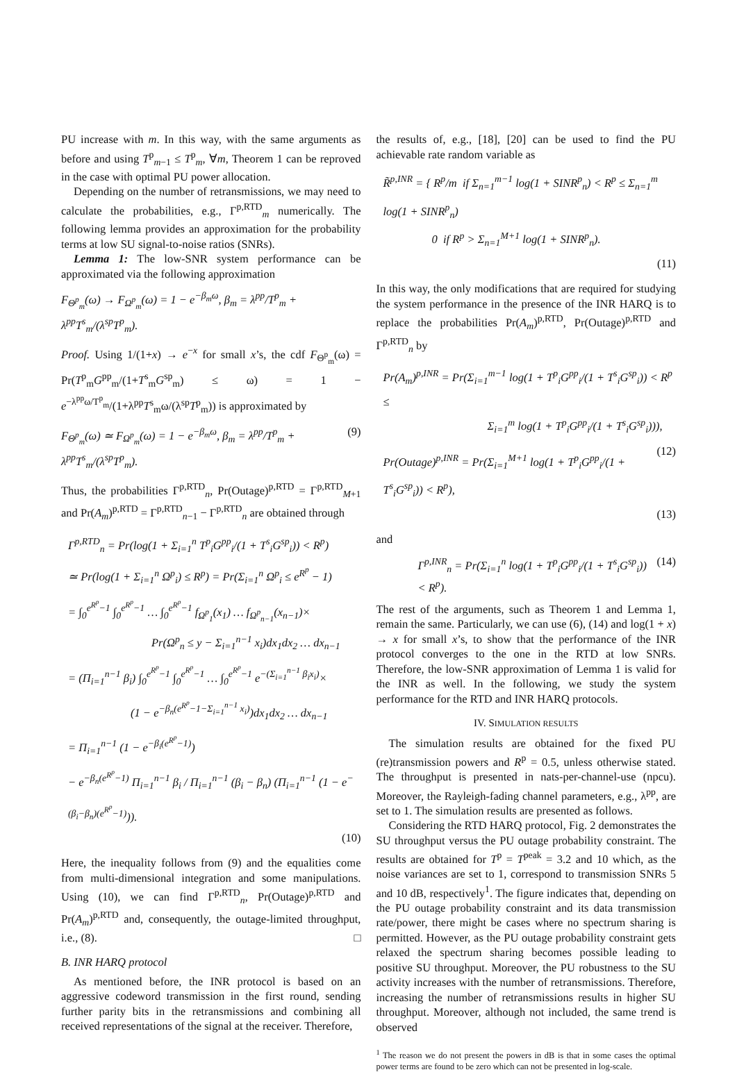PU increase with m. In this way, with the same arguments as before and using T<sup>p</sup><sub>m−1</sub> ≤ T<sup>p</sup><sub>m</sub>, ∀m, Theorem 1 can be reproved in the case with optimal PU power allocation.
Depending on the number of retransmissions, we may need to calculate the probabilities, e.g., Γ<sup>p,RTD</sup><sub>m</sub> numerically. The following lemma provides an approximation for the probability terms at low SU signal-to-noise ratios (SNRs).
Lemma 1: The low-SNR system performance can be approximated via the following approximation
F<sub>Θ<sup>p</sup><sub>m</sub></sub>(ω) → F<sub>Ω<sup>p</sup><sub>m</sub></sub>(ω) = 1 − e<sup>−β<sub>m</sub>ω</sup>, β<sub>m</sub> = λ<sup>pp</sup>/T<sup>p</sup><sub>m</sub> + λ<sup>pp</sup>T<sup>s</sup><sub>m</sub>/(λ<sup>sp</sup>T<sup>p</sup><sub>m</sub>).
Proof. Using 1/(1+x) → e<sup>−x</sup> for small x’s, the cdf F<sub>Θ<sup>p</sup><sub>m</sub></sub>(ω) = Pr(T<sup>p</sup><sub>m</sub>G<sup>pp</sup><sub>m</sub>/(1+T<sup>s</sup><sub>m</sub>G<sup>sp</sup><sub>m</sub>) ≤ ω) = 1 − e<sup>−λ<sup>pp</sup>ω/T<sup>p</sup><sub>m</sub></sup>/(1+λ<sup>pp</sup>T<sup>s</sup><sub>m</sub>ω/(λ<sup>sp</sup>T<sup>p</sup><sub>m</sub>)) is approximated by
F<sub>Θ<sup>p</sup><sub>m</sub></sub>(ω) ≃ F<sub>Ω<sup>p</sup><sub>m</sub></sub>(ω) = 1 − e<sup>−β<sub>m</sub>ω</sup>, β<sub>m</sub> = λ<sup>pp</sup>/T<sup>p</sup><sub>m</sub> + λ<sup>pp</sup>T<sup>s</sup><sub>m</sub>/(λ<sup>sp</sup>T<sup>p</sup><sub>m</sub>). (9)
Thus, the probabilities Γ<sup>p,RTD</sup><sub>n</sub>, Pr(Outage)<sup>p,RTD</sup> = Γ<sup>p,RTD</sup><sub>M+1</sub> and Pr(A<sub>m</sub>)<sup>p,RTD</sup> = Γ<sup>p,RTD</sup><sub>n−1</sub> − Γ<sup>p,RTD</sup><sub>n</sub> are obtained through
Γ<sup>p,RTD</sup><sub>n</sub> = Pr(log(1 + Σ<sub>i=1</sub><sup>n</sup> T<sup>p</sup><sub>i</sub>G<sup>pp</sup><sub>i</sub>/(1 + T<sup>s</sup><sub>i</sub>G<sup>sp</sup><sub>i</sub>)) < R<sup>p</sup>)
≃ Pr(log(1 + Σ<sub>i=1</sub><sup>n</sup> Ω<sup>p</sup><sub>i</sub>) ≤ R<sup>p</sup>) = Pr(Σ<sub>i=1</sub><sup>n</sup> Ω<sup>p</sup><sub>i</sub> ≤ e<sup>R<sup>p</sup></sup> − 1)
= ∫<sub>0</sub><sup>e<sup>R<sup>p</sup></sup>−1</sup> ∫<sub>0</sub><sup>e<sup>R<sup>p</sup></sup>−1</sup> … ∫<sub>0</sub><sup>e<sup>R<sup>p</sup></sup>−1</sup> f<sub>Ω<sup>p</sup><sub>1</sub></sub>(x<sub>1</sub>) … f<sub>Ω<sup>p</sup><sub>n−1</sub></sub>(x<sub>n−1</sub>)×
Pr(Ω<sup>p</sup><sub>n</sub> ≤ y − Σ<sub>i=1</sub><sup>n−1</sup> x<sub>i</sub>)dx<sub>1</sub>dx<sub>2</sub> … dx<sub>n−1</sub>
= (Π<sub>i=1</sub><sup>n−1</sup> β<sub>i</sub>) ∫<sub>0</sub><sup>e<sup>R<sup>p</sup></sup>−1</sup> ∫<sub>0</sub><sup>e<sup>R<sup>p</sup></sup>−1</sup> … ∫<sub>0</sub><sup>e<sup>R<sup>p</sup></sup>−1</sup> e<sup>−(Σ<sub>i=1</sub><sup>n−1</sup> β<sub>i</sub>x<sub>i</sub>)</sup>×
(1 − e<sup>−β<sub>n</sub>(e<sup>R<sup>p</sup></sup>−1−Σ<sub>i=1</sub><sup>n−1</sup> x<sub>i</sub>)</sup>)dx<sub>1</sub>dx<sub>2</sub> … dx<sub>n−1</sub>
= Π<sub>i=1</sub><sup>n−1</sup> (1 − e<sup>−β<sub>i</sub>(e<sup>R<sup>p</sup></sup>−1)</sup>)
− e<sup>−β<sub>n</sub>(e<sup>R<sup>p</sup></sup>−1)</sup> Π<sub>i=1</sub><sup>n−1</sup> β<sub>i</sub> / Π<sub>i=1</sub><sup>n−1</sup> (β<sub>i</sub> − β<sub>n</sub>) (Π<sub>i=1</sub><sup>n−1</sup> (1 − e<sup>−(β<sub>i</sub>−β<sub>n</sub>)(e<sup>R<sup>p</sup></sup>−1)</sup>)).
(10)
Here, the inequality follows from (9) and the equalities come from multi-dimensional integration and some manipulations. Using (10), we can find Γ<sup>p,RTD</sup><sub>n</sub>, Pr(Outage)<sup>p,RTD</sup> and Pr(A<sub>m</sub>)<sup>p,RTD</sup> and, consequently, the outage-limited throughput, i.e., (8). □
B. INR HARQ protocol
As mentioned before, the INR protocol is based on an aggressive codeword transmission in the first round, sending further parity bits in the retransmissions and combining all received representations of the signal at the receiver. Therefore,
the results of, e.g., [18], [20] can be used to find the PU achievable rate random variable as
R̃<sup>p,INR</sup> = { R<sup>p</sup>/m if Σ<sub>n=1</sub><sup>m−1</sup> log(1 + SINR<sup>p</sup><sub>n</sub>) < R<sup>p</sup> ≤ Σ<sub>n=1</sub><sup>m</sup> log(1 + SINR<sup>p</sup><sub>n</sub>)
0 if R<sup>p</sup> > Σ<sub>n=1</sub><sup>M+1</sup> log(1 + SINR<sup>p</sup><sub>n</sub>).
(11)
In this way, the only modifications that are required for studying the system performance in the presence of the INR HARQ is to replace the probabilities Pr(A<sub>m</sub>)<sup>p,RTD</sup>, Pr(Outage)<sup>p,RTD</sup> and Γ<sup>p,RTD</sup><sub>n</sub> by
Pr(A<sub>m</sub>)<sup>p,INR</sup> = Pr(Σ<sub>i=1</sub><sup>m−1</sup> log(1 + T<sup>p</sup><sub>i</sub>G<sup>pp</sup><sub>i</sub>/(1 + T<sup>s</sup><sub>i</sub>G<sup>sp</sup><sub>i</sub>)) < R<sup>p</sup> ≤
Σ<sub>i=1</sub><sup>m</sup> log(1 + T<sup>p</sup><sub>i</sub>G<sup>pp</sup><sub>i</sub>/(1 + T<sup>s</sup><sub>i</sub>G<sup>sp</sup><sub>i</sub>))), (12)
Pr(Outage)<sup>p,INR</sup> = Pr(Σ<sub>i=1</sub><sup>M+1</sup> log(1 + T<sup>p</sup><sub>i</sub>G<sup>pp</sup><sub>i</sub>/(1 + T<sup>s</sup><sub>i</sub>G<sup>sp</sup><sub>i</sub>)) < R<sup>p</sup>),
(13)
and
Γ<sup>p,INR</sup><sub>n</sub> = Pr(Σ<sub>i=1</sub><sup>n</sup> log(1 + T<sup>p</sup><sub>i</sub>G<sup>pp</sup><sub>i</sub>/(1 + T<sup>s</sup><sub>i</sub>G<sup>sp</sup><sub>i</sub>)) < R<sup>p</sup>). (14)
The rest of the arguments, such as Theorem 1 and Lemma 1, remain the same. Particularly, we can use (6), (14) and log(1 + x) → x for small x’s, to show that the performance of the INR protocol converges to the one in the RTD at low SNRs. Therefore, the low-SNR approximation of Lemma 1 is valid for the INR as well. In the following, we study the system performance for the RTD and INR HARQ protocols.
IV. SIMULATION RESULTS
The simulation results are obtained for the fixed PU (re)transmission powers and R<sup>p</sup> = 0.5, unless otherwise stated. The throughput is presented in nats-per-channel-use (npcu). Moreover, the Rayleigh-fading channel parameters, e.g., λ<sup>pp</sup>, are set to 1. The simulation results are presented as follows.
Considering the RTD HARQ protocol, Fig. 2 demonstrates the SU throughput versus the PU outage probability constraint. The results are obtained for T<sup>p</sup> = T<sup>peak</sup> = 3.2 and 10 which, as the noise variances are set to 1, correspond to transmission SNRs 5 and 10 dB, respectively<sup>1</sup>. The figure indicates that, depending on the PU outage probability constraint and its data transmission rate/power, there might be cases where no spectrum sharing is permitted. However, as the PU outage probability constraint gets relaxed the spectrum sharing becomes possible leading to positive SU throughput. Moreover, the PU robustness to the SU activity increases with the number of retransmissions. Therefore, increasing the number of retransmissions results in higher SU throughput. Moreover, although not included, the same trend is observed
<sup>1</sup> The reason we do not present the powers in dB is that in some cases the optimal power terms are found to be zero which can not be presented in log-scale.